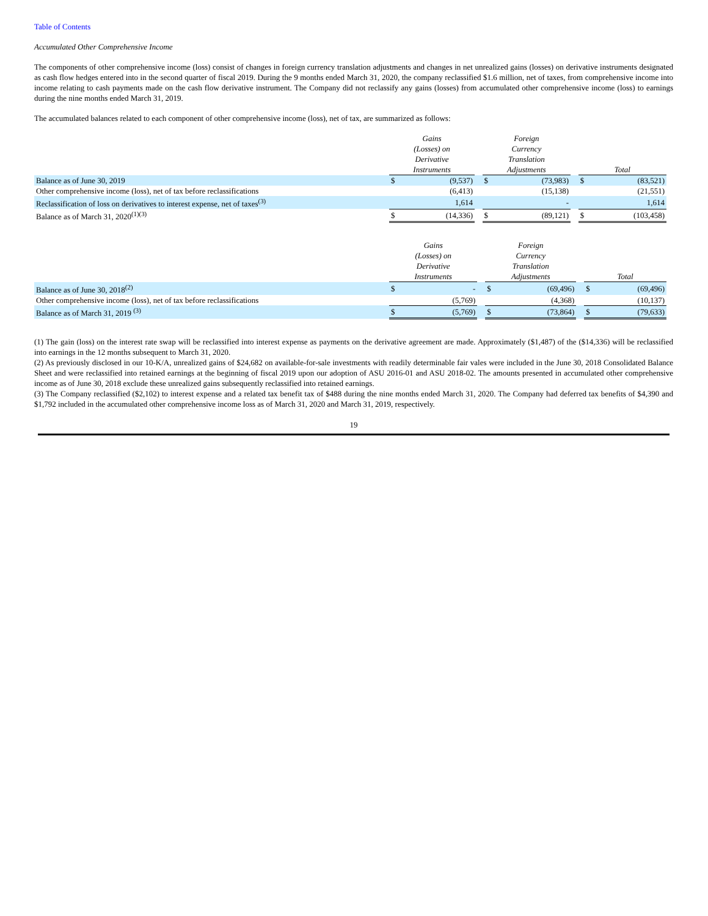Table of Contents
Accumulated Other Comprehensive Income
The components of other comprehensive income (loss) consist of changes in foreign currency translation adjustments and changes in net unrealized gains (losses) on derivative instruments designated as cash flow hedges entered into in the second quarter of fiscal 2019. During the 9 months ended March 31, 2020, the company reclassified $1.6 million, net of taxes, from comprehensive income into income relating to cash payments made on the cash flow derivative instrument. The Company did not reclassify any gains (losses) from accumulated other comprehensive income (loss) to earnings during the nine months ended March 31, 2019.
The accumulated balances related to each component of other comprehensive income (loss), net of tax, are summarized as follows:
| | Gains (Losses) on Derivative Instruments | | | Foreign Currency Translation Adjustments | | | Total | |
| --- | --- | --- | --- | --- | --- | --- | --- | --- |
| Balance as of June 30, 2019 | $ | (9,537) | | $ | (73,983) | | $ | (83,521) |
| Other comprehensive income (loss), net of tax before reclassifications | | (6,413) | | | (15,138) | | | (21,551) |
| Reclassification of loss on derivatives to interest expense, net of taxes<sup>(3)</sup> | | 1,614 | | | - | | | 1,614 |
| Balance as of March 31, 2020<sup>(1)(3)</sup> | $ | (14,336) | | $ | (89,121) | | $ | (103,458) |
| | Gains (Losses) on Derivative Instruments | | | Foreign Currency Translation Adjustments | | | Total | |
| --- | --- | --- | --- | --- | --- | --- | --- | --- |
| Balance as of June 30, 2018<sup>(2)</sup> | $ | - | | $ | (69,496) | | $ | (69,496) |
| Other comprehensive income (loss), net of tax before reclassifications | | (5,769) | | | (4,368) | | | (10,137) |
| Balance as of March 31, 2019 <sup>(3)</sup> | $ | (5,769) | | $ | (73,864) | | $ | (79,633) |
(1) The gain (loss) on the interest rate swap will be reclassified into interest expense as payments on the derivative agreement are made. Approximately ($1,487) of the ($14,336) will be reclassified into earnings in the 12 months subsequent to March 31, 2020.
(2) As previously disclosed in our 10-K/A, unrealized gains of $24,682 on available-for-sale investments with readily determinable fair vales were included in the June 30, 2018 Consolidated Balance Sheet and were reclassified into retained earnings at the beginning of fiscal 2019 upon our adoption of ASU 2016-01 and ASU 2018-02. The amounts presented in accumulated other comprehensive income as of June 30, 2018 exclude these unrealized gains subsequently reclassified into retained earnings.
(3) The Company reclassified ($2,102) to interest expense and a related tax benefit tax of $488 during the nine months ended March 31, 2020. The Company had deferred tax benefits of $4,390 and $1,792 included in the accumulated other comprehensive income loss as of March 31, 2020 and March 31, 2019, respectively.
19